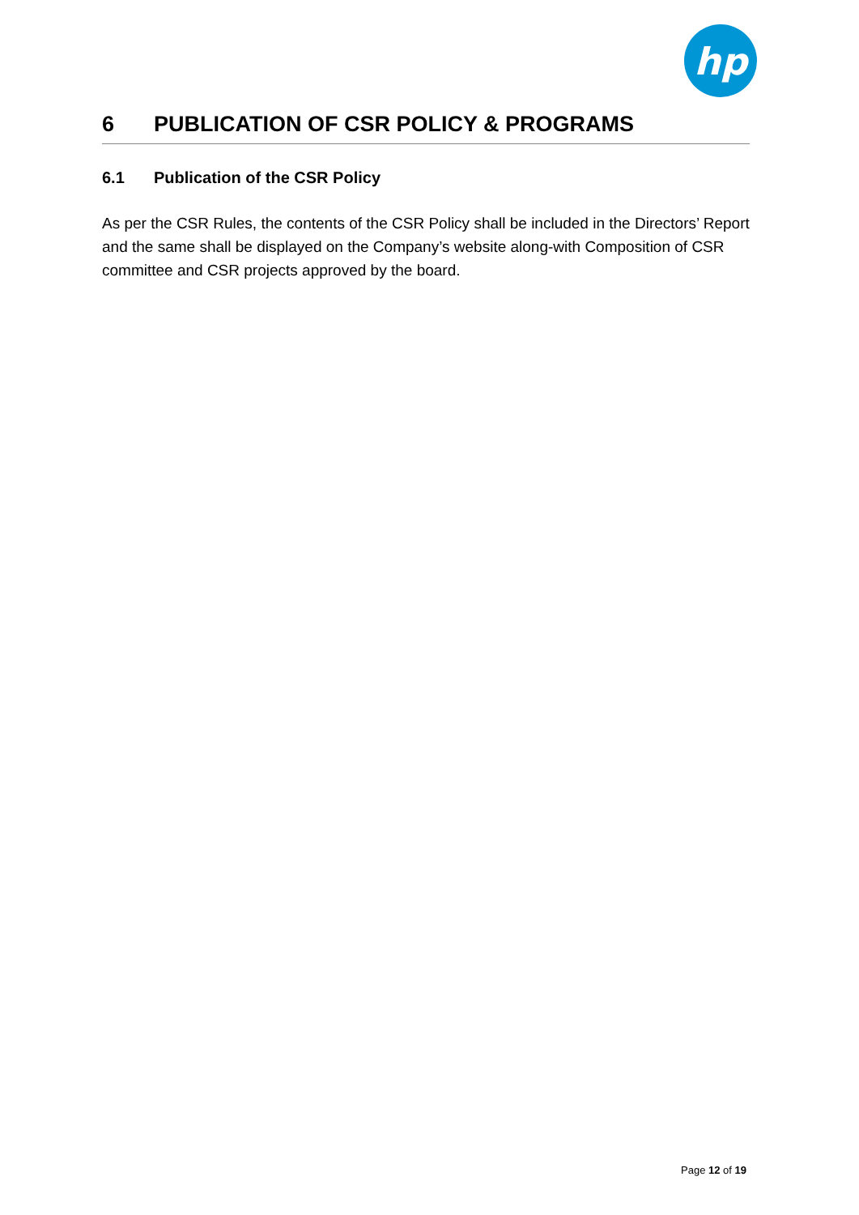hp
6 PUBLICATION OF CSR POLICY & PROGRAMS
6.1 Publication of the CSR Policy
As per the CSR Rules, the contents of the CSR Policy shall be included in the Directors’ Report and the same shall be displayed on the Company’s website along-with Composition of CSR committee and CSR projects approved by the board.
Page 12 of 19